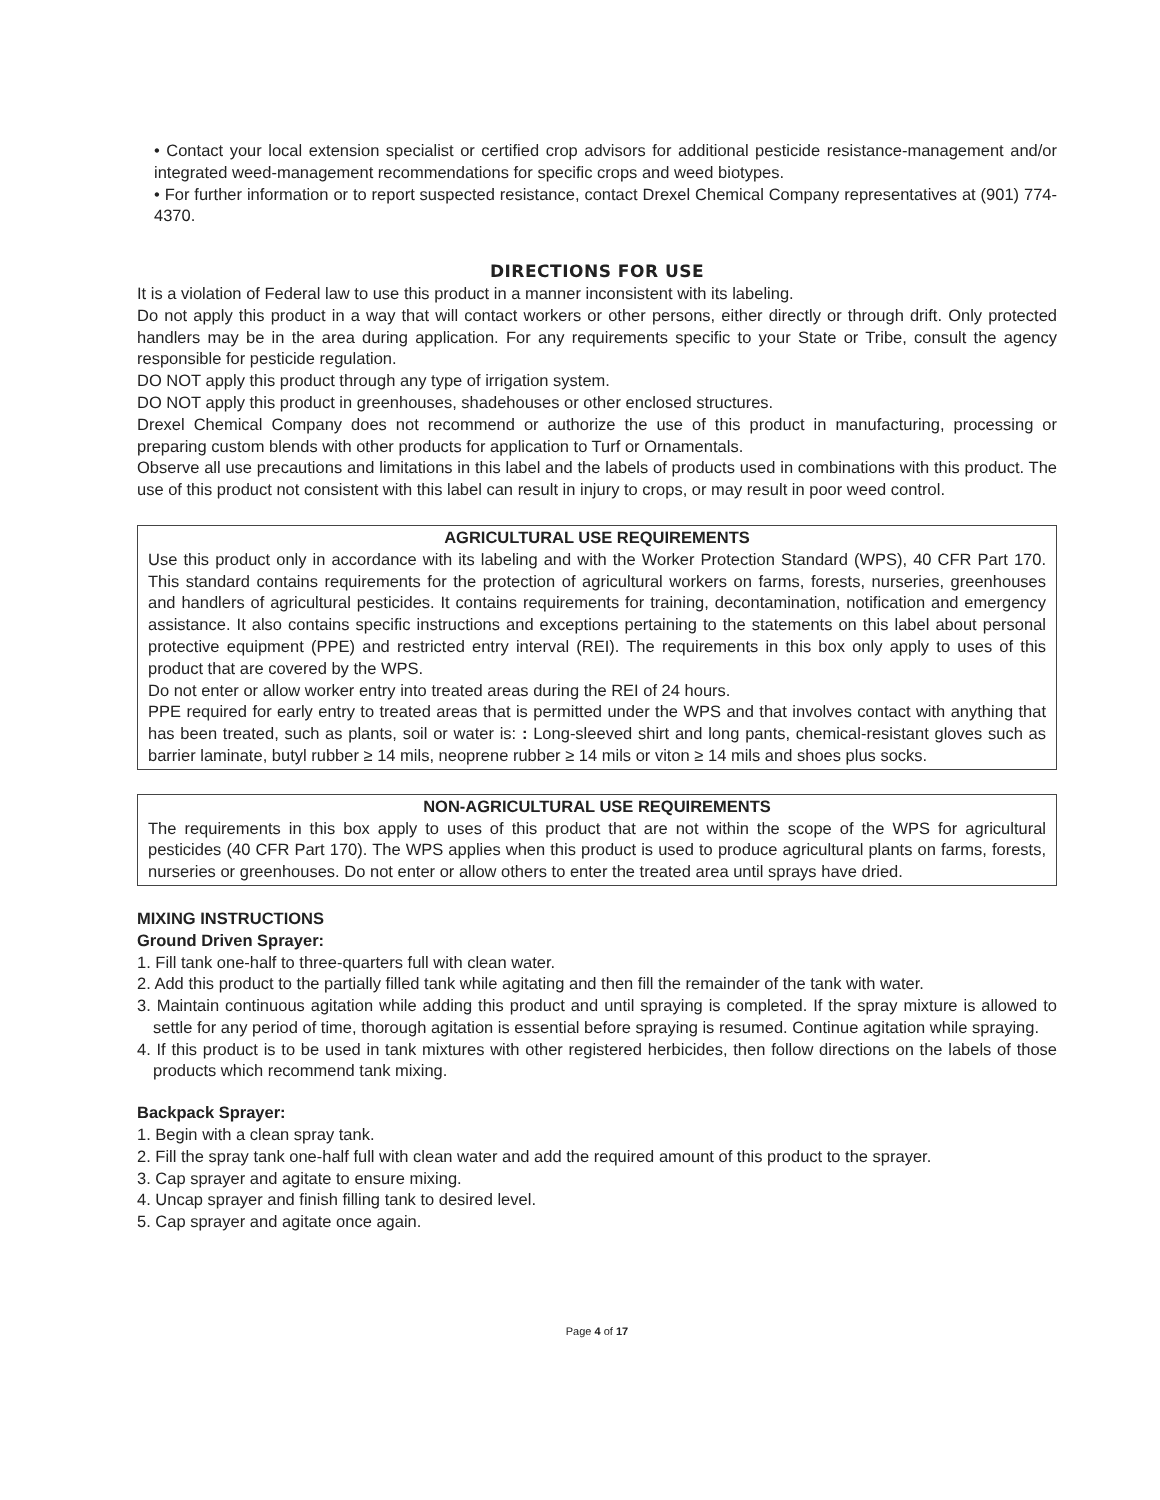• Contact your local extension specialist or certified crop advisors for additional pesticide resistance-management and/or integrated weed-management recommendations for specific crops and weed biotypes.
• For further information or to report suspected resistance, contact Drexel Chemical Company representatives at (901) 774-4370.
DIRECTIONS FOR USE
It is a violation of Federal law to use this product in a manner inconsistent with its labeling.
Do not apply this product in a way that will contact workers or other persons, either directly or through drift. Only protected handlers may be in the area during application. For any requirements specific to your State or Tribe, consult the agency responsible for pesticide regulation.
DO NOT apply this product through any type of irrigation system.
DO NOT apply this product in greenhouses, shadehouses or other enclosed structures.
Drexel Chemical Company does not recommend or authorize the use of this product in manufacturing, processing or preparing custom blends with other products for application to Turf or Ornamentals.
Observe all use precautions and limitations in this label and the labels of products used in combinations with this product. The use of this product not consistent with this label can result in injury to crops, or may result in poor weed control.
AGRICULTURAL USE REQUIREMENTS
Use this product only in accordance with its labeling and with the Worker Protection Standard (WPS), 40 CFR Part 170. This standard contains requirements for the protection of agricultural workers on farms, forests, nurseries, greenhouses and handlers of agricultural pesticides. It contains requirements for training, decontamination, notification and emergency assistance. It also contains specific instructions and exceptions pertaining to the statements on this label about personal protective equipment (PPE) and restricted entry interval (REI). The requirements in this box only apply to uses of this product that are covered by the WPS.
Do not enter or allow worker entry into treated areas during the REI of 24 hours.
PPE required for early entry to treated areas that is permitted under the WPS and that involves contact with anything that has been treated, such as plants, soil or water is: : Long-sleeved shirt and long pants, chemical-resistant gloves such as barrier laminate, butyl rubber ≥ 14 mils, neoprene rubber ≥ 14 mils or viton ≥ 14 mils and shoes plus socks.
NON-AGRICULTURAL USE REQUIREMENTS
The requirements in this box apply to uses of this product that are not within the scope of the WPS for agricultural pesticides (40 CFR Part 170). The WPS applies when this product is used to produce agricultural plants on farms, forests, nurseries or greenhouses. Do not enter or allow others to enter the treated area until sprays have dried.
MIXING INSTRUCTIONS
Ground Driven Sprayer:
1. Fill tank one-half to three-quarters full with clean water.
2. Add this product to the partially filled tank while agitating and then fill the remainder of the tank with water.
3. Maintain continuous agitation while adding this product and until spraying is completed. If the spray mixture is allowed to settle for any period of time, thorough agitation is essential before spraying is resumed. Continue agitation while spraying.
4. If this product is to be used in tank mixtures with other registered herbicides, then follow directions on the labels of those products which recommend tank mixing.
Backpack Sprayer:
1. Begin with a clean spray tank.
2. Fill the spray tank one-half full with clean water and add the required amount of this product to the sprayer.
3. Cap sprayer and agitate to ensure mixing.
4. Uncap sprayer and finish filling tank to desired level.
5. Cap sprayer and agitate once again.
Page 4 of 17